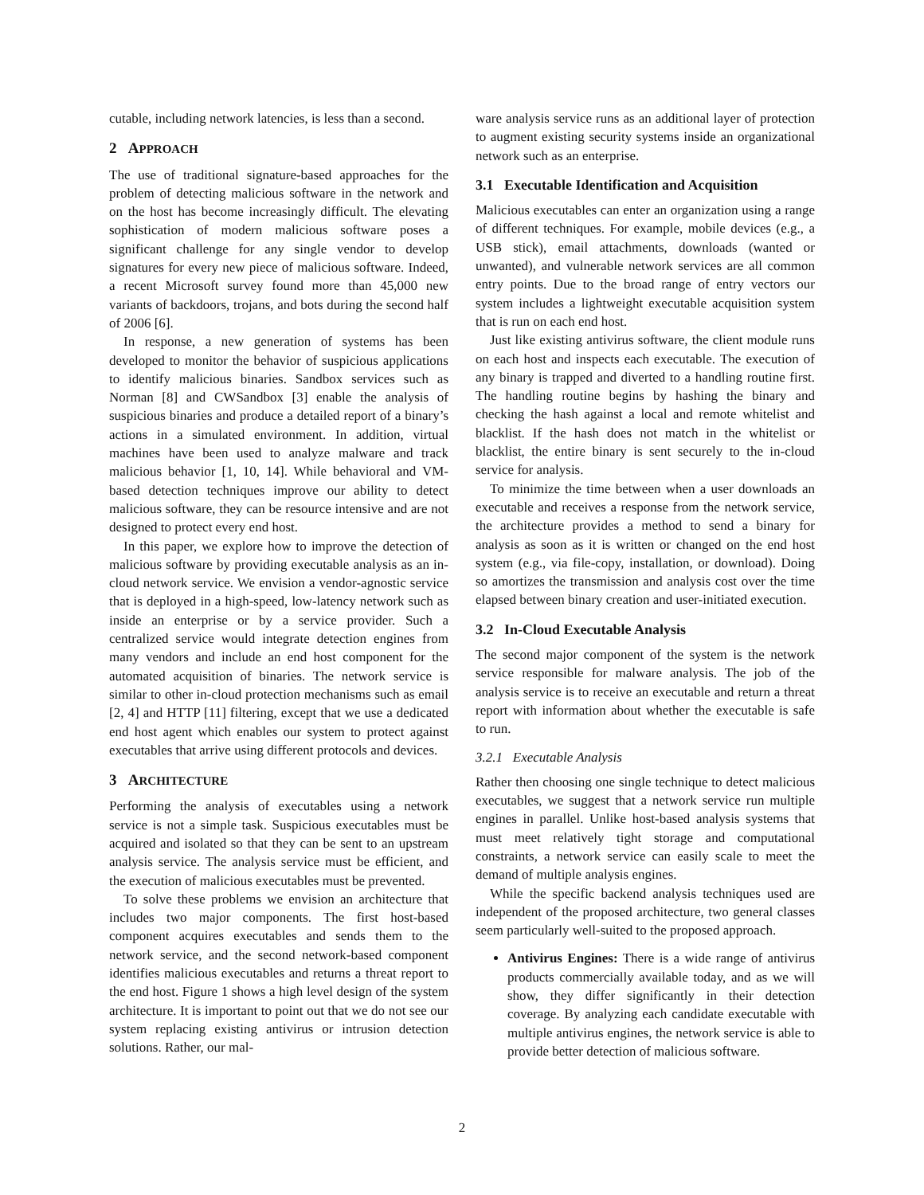cutable, including network latencies, is less than a second.
2 APPROACH
The use of traditional signature-based approaches for the problem of detecting malicious software in the network and on the host has become increasingly difficult. The elevating sophistication of modern malicious software poses a significant challenge for any single vendor to develop signatures for every new piece of malicious software. Indeed, a recent Microsoft survey found more than 45,000 new variants of backdoors, trojans, and bots during the second half of 2006 [6].
In response, a new generation of systems has been developed to monitor the behavior of suspicious applications to identify malicious binaries. Sandbox services such as Norman [8] and CWSandbox [3] enable the analysis of suspicious binaries and produce a detailed report of a binary’s actions in a simulated environment. In addition, virtual machines have been used to analyze malware and track malicious behavior [1, 10, 14]. While behavioral and VM-based detection techniques improve our ability to detect malicious software, they can be resource intensive and are not designed to protect every end host.
In this paper, we explore how to improve the detection of malicious software by providing executable analysis as an in-cloud network service. We envision a vendor-agnostic service that is deployed in a high-speed, low-latency network such as inside an enterprise or by a service provider. Such a centralized service would integrate detection engines from many vendors and include an end host component for the automated acquisition of binaries. The network service is similar to other in-cloud protection mechanisms such as email [2, 4] and HTTP [11] filtering, except that we use a dedicated end host agent which enables our system to protect against executables that arrive using different protocols and devices.
3 ARCHITECTURE
Performing the analysis of executables using a network service is not a simple task. Suspicious executables must be acquired and isolated so that they can be sent to an upstream analysis service. The analysis service must be efficient, and the execution of malicious executables must be prevented.
To solve these problems we envision an architecture that includes two major components. The first host-based component acquires executables and sends them to the network service, and the second network-based component identifies malicious executables and returns a threat report to the end host. Figure 1 shows a high level design of the system architecture. It is important to point out that we do not see our system replacing existing antivirus or intrusion detection solutions. Rather, our mal-
ware analysis service runs as an additional layer of protection to augment existing security systems inside an organizational network such as an enterprise.
3.1 Executable Identification and Acquisition
Malicious executables can enter an organization using a range of different techniques. For example, mobile devices (e.g., a USB stick), email attachments, downloads (wanted or unwanted), and vulnerable network services are all common entry points. Due to the broad range of entry vectors our system includes a lightweight executable acquisition system that is run on each end host.
Just like existing antivirus software, the client module runs on each host and inspects each executable. The execution of any binary is trapped and diverted to a handling routine first. The handling routine begins by hashing the binary and checking the hash against a local and remote whitelist and blacklist. If the hash does not match in the whitelist or blacklist, the entire binary is sent securely to the in-cloud service for analysis.
To minimize the time between when a user downloads an executable and receives a response from the network service, the architecture provides a method to send a binary for analysis as soon as it is written or changed on the end host system (e.g., via file-copy, installation, or download). Doing so amortizes the transmission and analysis cost over the time elapsed between binary creation and user-initiated execution.
3.2 In-Cloud Executable Analysis
The second major component of the system is the network service responsible for malware analysis. The job of the analysis service is to receive an executable and return a threat report with information about whether the executable is safe to run.
3.2.1 Executable Analysis
Rather then choosing one single technique to detect malicious executables, we suggest that a network service run multiple engines in parallel. Unlike host-based analysis systems that must meet relatively tight storage and computational constraints, a network service can easily scale to meet the demand of multiple analysis engines.
While the specific backend analysis techniques used are independent of the proposed architecture, two general classes seem particularly well-suited to the proposed approach.
Antivirus Engines: There is a wide range of antivirus products commercially available today, and as we will show, they differ significantly in their detection coverage. By analyzing each candidate executable with multiple antivirus engines, the network service is able to provide better detection of malicious software.
2